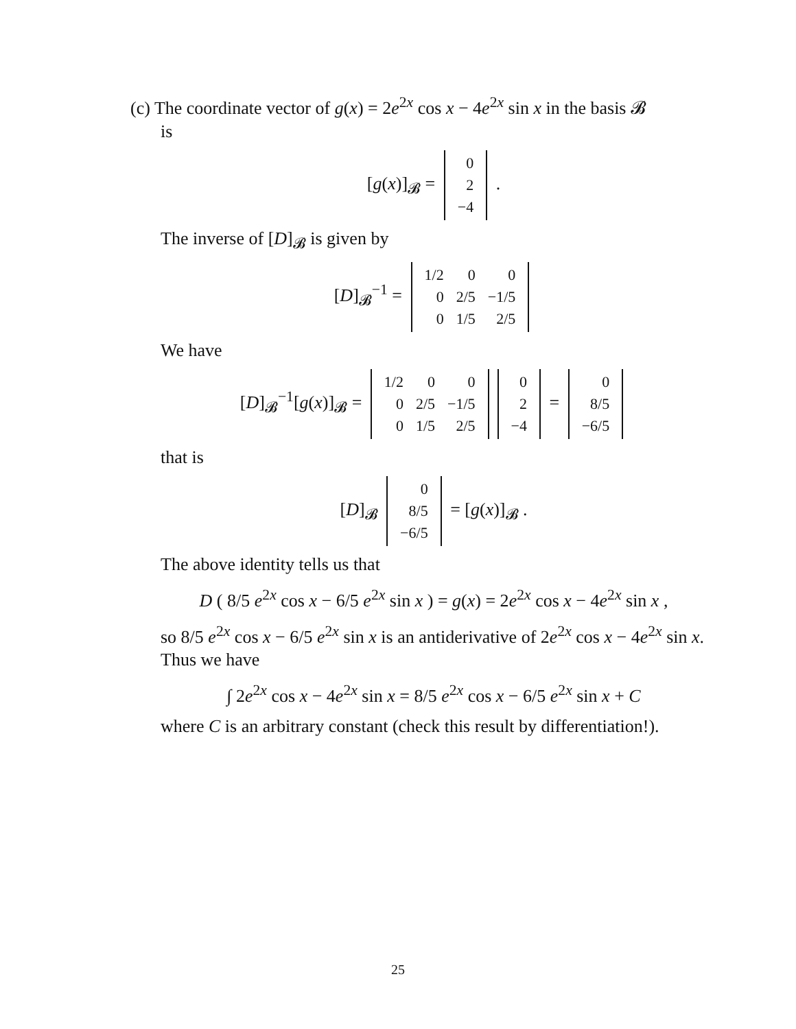(c) The coordinate vector of g(x) = 2e<sup>2x</sup> cos x − 4e<sup>2x</sup> sin x in the basis 𝓑
is
[g(x)]<sub>𝓑</sub> =
| 0 |
| 2 |
| −4 |
.
The inverse of [D]<sub>𝓑</sub> is given by
[D]<sub>𝓑</sub><sup>−1</sup> =
| 1/2 | 0 | 0 |
| 0 | 2/5 | −1/5 |
| 0 | 1/5 | 2/5 |
We have
[D]<sub>𝓑</sub><sup>−1</sup>[g(x)]<sub>𝓑</sub> =
| 1/2 | 0 | 0 |
| 0 | 2/5 | −1/5 |
| 0 | 1/5 | 2/5 |
| 0 |
| 2 |
| −4 |
=
| 0 |
| 8/5 |
| −6/5 |
that is
[D]<sub>𝓑</sub>
| 0 |
| 8/5 |
| −6/5 |
= [g(x)]<sub>𝓑</sub> .
The above identity tells us that
D ( 8/5 e<sup>2x</sup> cos x − 6/5 e<sup>2x</sup> sin x ) = g(x) = 2e<sup>2x</sup> cos x − 4e<sup>2x</sup> sin x ,
so 8/5 e<sup>2x</sup> cos x − 6/5 e<sup>2x</sup> sin x is an antiderivative of 2e<sup>2x</sup> cos x − 4e<sup>2x</sup> sin x. Thus we have
∫ 2e<sup>2x</sup> cos x − 4e<sup>2x</sup> sin x = 8/5 e<sup>2x</sup> cos x − 6/5 e<sup>2x</sup> sin x + C
where C is an arbitrary constant (check this result by differentiation!).
25